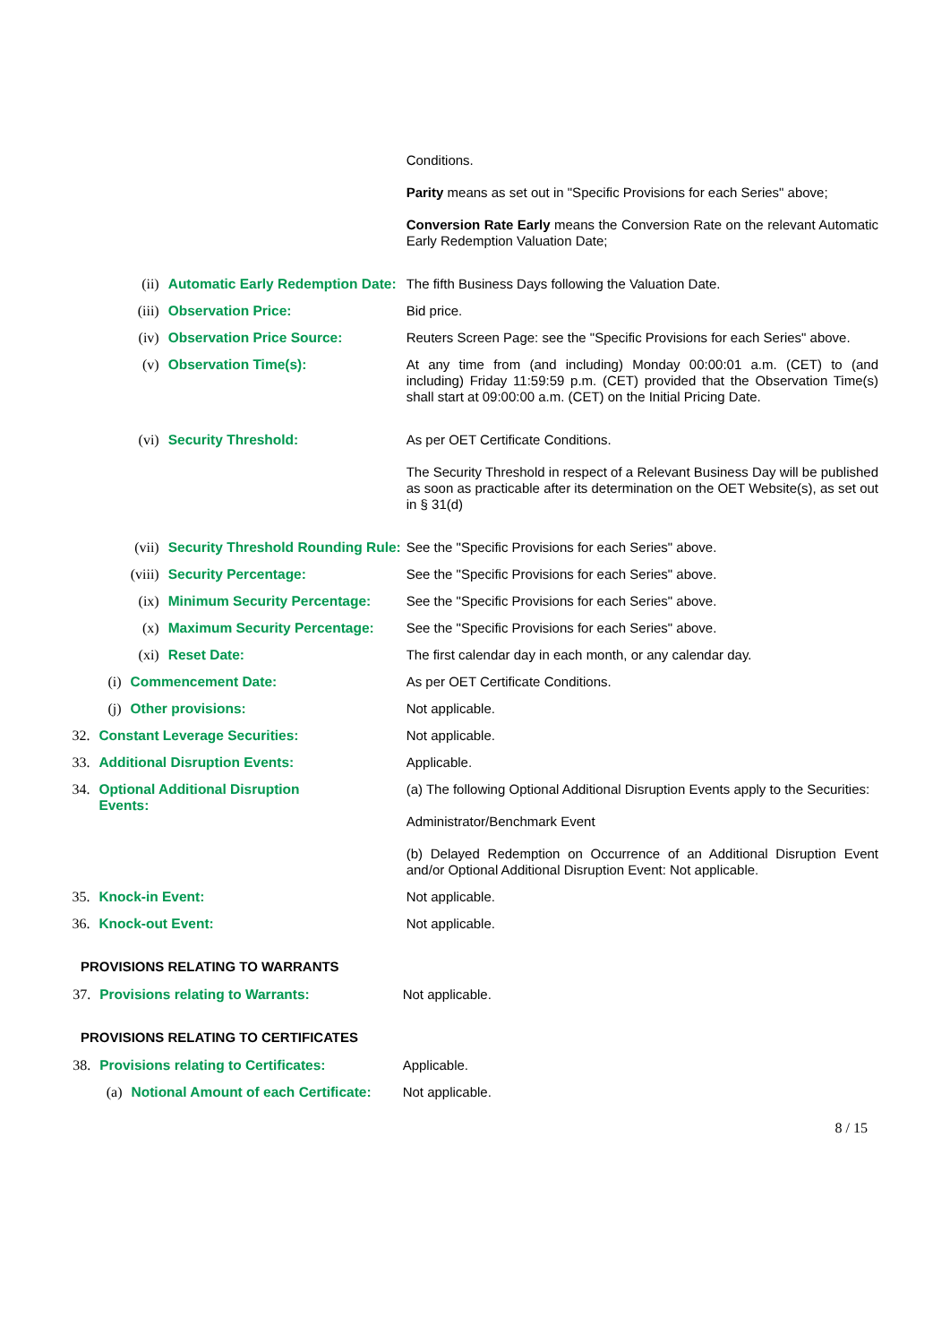| | | | | Conditions. Parity means as set out in "Specific Provisions for each Series" above; Conversion Rate Early means the Conversion Rate on the relevant Automatic Early Redemption Valuation Date; |
| | | (ii) | Automatic Early Redemption Date: | The fifth Business Days following the Valuation Date. |
| | | (iii) | Observation Price: | Bid price. |
| | | (iv) | Observation Price Source: | Reuters Screen Page: see the "Specific Provisions for each Series" above. |
| | | (v) | Observation Time(s): | At any time from (and including) Monday 00:00:01 a.m. (CET) to (and including) Friday 11:59:59 p.m. (CET) provided that the Observation Time(s) shall start at 09:00:00 a.m. (CET) on the Initial Pricing Date. |
| | | (vi) | Security Threshold: | As per OET Certificate Conditions. The Security Threshold in respect of a Relevant Business Day will be published as soon as practicable after its determination on the OET Website(s), as set out in § 31(d) |
| | | (vii) | Security Threshold Rounding Rule: | See the "Specific Provisions for each Series" above. |
| | | (viii) | Security Percentage: | See the "Specific Provisions for each Series" above. |
| | | (ix) | Minimum Security Percentage: | See the "Specific Provisions for each Series" above. |
| | | (x) | Maximum Security Percentage: | See the "Specific Provisions for each Series" above. |
| | | (xi) | Reset Date: | The first calendar day in each month, or any calendar day. |
| | (i) | Commencement Date: | | As per OET Certificate Conditions. |
| | (j) | Other provisions: | | Not applicable. |
| 32. | Constant Leverage Securities: | | | Not applicable. |
| 33. | Additional Disruption Events: | | | Applicable. |
| 34. | Optional Additional Disruption Events: | | | (a) The following Optional Additional Disruption Events apply to the Securities: Administrator/Benchmark Event (b) Delayed Redemption on Occurrence of an Additional Disruption Event and/or Optional Additional Disruption Event: Not applicable. |
| 35. | Knock-in Event: | | | Not applicable. |
| 36. | Knock-out Event: | | | Not applicable. |
PROVISIONS RELATING TO WARRANTS
| 37. | Provisions relating to Warrants: | Not applicable. |
PROVISIONS RELATING TO CERTIFICATES
| 38. | Provisions relating to Certificates: | | Applicable. |
| | (a) | Notional Amount of each Certificate: | Not applicable. |
8 / 15